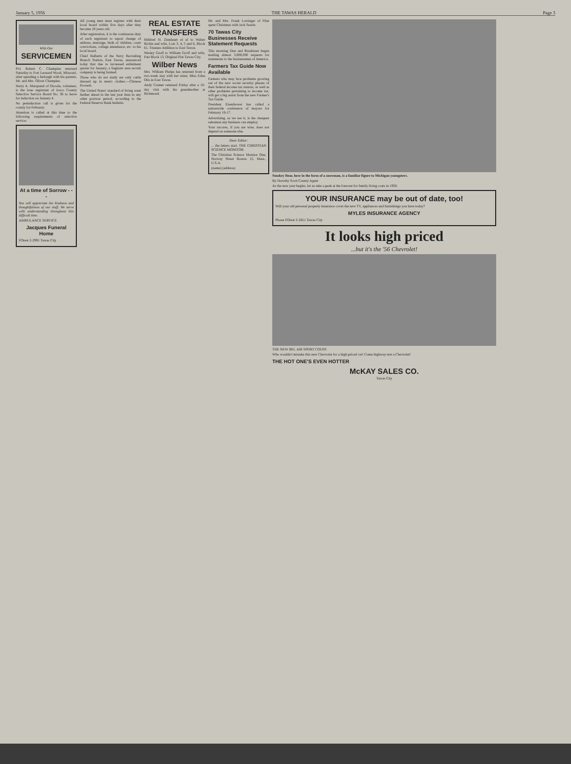January 5, 1956 THE TAWAS HERALD Page 3
With Our
SERVICEMEN
Pvt. Robert C. Champine returned Saturday to Fort Leonard Wood, Missouri, after spending a furlough with his parents, Mr. and Mrs. Oliver Champine.
Harry A. Marquand of Oscoda, volunteer, is the lone registrant of Iosco County Selective Service Board No. 36 to leave for induction on January 4.
No preinduction call is given for the county for February.
Attention is called at this time to the following requirements of selective service:
At a time of Sorrow - - -
You will appreciate the kindness and thoughtfulness of our staff. We serve with understanding throughout this difficult time.
AMBULANCE SERVICE
Jacques Funeral Home
FOrest 2-2991 Tawas City
All young men must register with their local board within five days after they become 18 years old.
After registration, it is the continuous duty of each registrant to report change of address, marriage, birth of children, court convictions, college attendance, etc. to his local board.
Chief Halberts of the Navy Recruiting Branch Station, East Tawas, announced today that due to increased enlistment quotas for January, a Saginaw area recruit company is being formed.
Those who do not study are only cattle dressed up in men's clothes.—Chinese Proverb.
The United States' standard of living went further ahead in the last year than in any other postwar period, according to the Federal Reserve Bank bulletin.
REAL ESTATE TRANSFERS
Mildred H. Zinnlauer et al to Walter Richie and wife, Lots 3, 4, 5 and 6, Block 61, Trustees Addition to East Tawas.
Wesley Groff to William Groff and wife, Part Block 13, Original Plat Tawas City.
Wilber News
Mrs. William Phelps has returned from a two-week stay with her sister, Miss Edna Otis in East Tawas.
Andy Cramer returned Friday after a 10-day visit with his grandmother at Richmond.
Mr. and Mrs. Frank Lorringer of Flint spent Christmas with Jack Searle.
70 Tawas City Businesses Receive Statement Requests
This morning Dun and Bradstreet began mailing almost 3,000,000 requests for statements to the businessmen of America.
Farmers Tax Guide Now Available
Farmers who may face problems growing out of the new social security phases of their federal income tax returns, as well as other problems pertaining to income tax, will get a big assist from the new Farmer's Tax Guide.
President Eisenhower has called a nationwide conference of mayors for February 16-17.
Advertising, as we see it, is the cheapest salesman any business can employ.
Your success, if you are wise, does not depend on someone else.
Dear Editor:
... the letters start. THE CHRISTIAN SCIENCE MONITOR.
The Christian Science Monitor One, Norway Street Boston 15, Mass., U.S.A.
(name) (address)
Smokey Bear, here in the form of a snowman, is a familiar figure to Michigan youngsters.
By Dorothy Scott County Agent
As the new year begins, let us take a peek at the forecast for family living costs in 1956.
YOUR INSURANCE may be out of date, too!
Will your old personal property insurance cover the new TV, appliances and furnishings you have today?
MYLES INSURANCE AGENCY
Phone FOrest 2-2811 Tawas City
It looks high priced
...but it's the '56 Chevrolet!
THE NEW BEL AIR SPORT COUPE
Who wouldn't mistake this new Chevrolet for a high-priced car! Come highway-test a Chevrolet!
THE HOT ONE'S EVEN HOTTER
McKAY SALES CO.
Tawas City